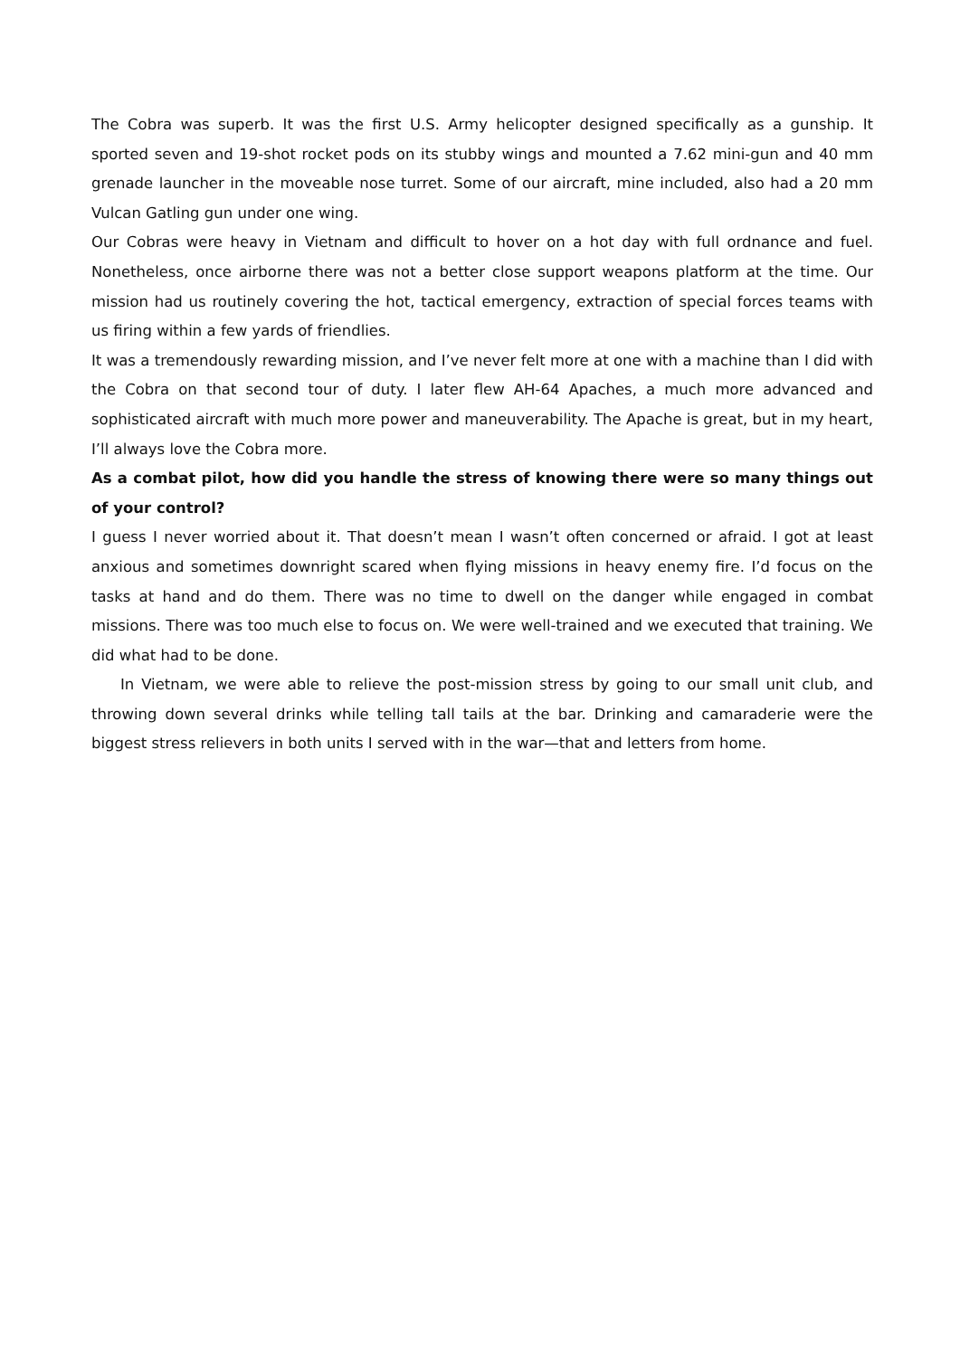The Cobra was superb. It was the first U.S. Army helicopter designed specifically as a gunship. It sported seven and 19-shot rocket pods on its stubby wings and mounted a 7.62 mini-gun and 40 mm grenade launcher in the moveable nose turret. Some of our aircraft, mine included, also had a 20 mm Vulcan Gatling gun under one wing.
Our Cobras were heavy in Vietnam and difficult to hover on a hot day with full ordnance and fuel. Nonetheless, once airborne there was not a better close support weapons platform at the time. Our mission had us routinely covering the hot, tactical emergency, extraction of special forces teams with us firing within a few yards of friendlies.
It was a tremendously rewarding mission, and I’ve never felt more at one with a machine than I did with the Cobra on that second tour of duty. I later flew AH-64 Apaches, a much more advanced and sophisticated aircraft with much more power and maneuverability. The Apache is great, but in my heart, I’ll always love the Cobra more.
As a combat pilot, how did you handle the stress of knowing there were so many things out of your control?
I guess I never worried about it. That doesn’t mean I wasn’t often concerned or afraid. I got at least anxious and sometimes downright scared when flying missions in heavy enemy fire. I’d focus on the tasks at hand and do them. There was no time to dwell on the danger while engaged in combat missions. There was too much else to focus on. We were well-trained and we executed that training. We did what had to be done.
In Vietnam, we were able to relieve the post-mission stress by going to our small unit club, and throwing down several drinks while telling tall tails at the bar. Drinking and camaraderie were the biggest stress relievers in both units I served with in the war—that and letters from home.